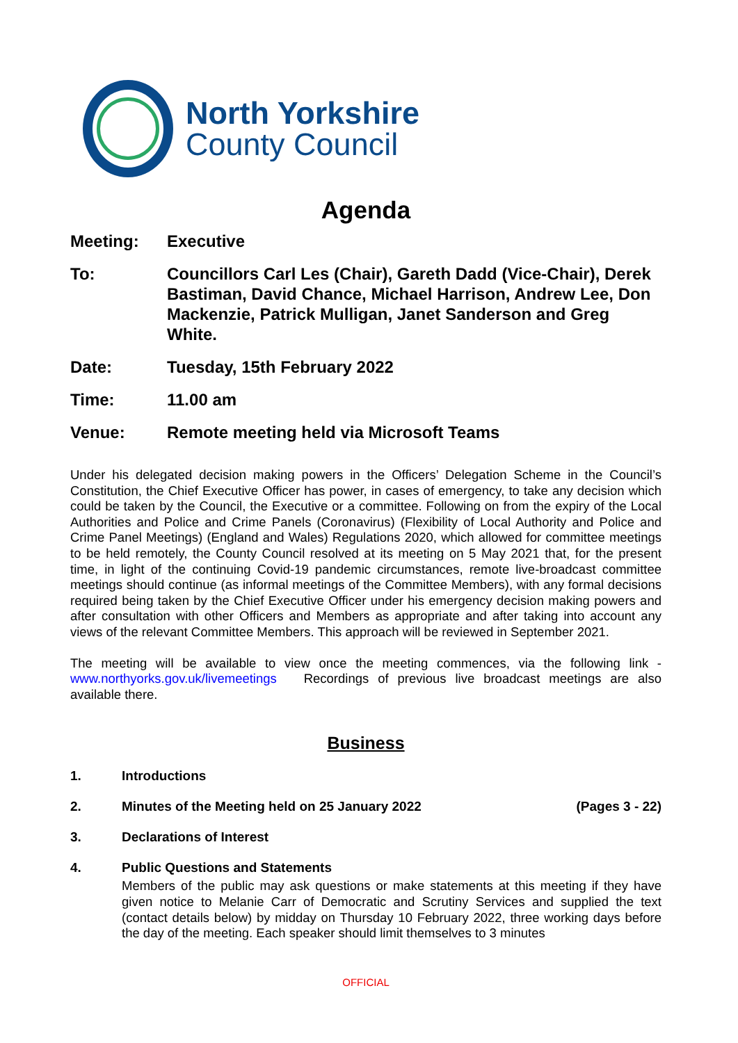North Yorkshire
County Council
Agenda
Meeting: Executive
To: Councillors Carl Les (Chair), Gareth Dadd (Vice-Chair), Derek Bastiman, David Chance, Michael Harrison, Andrew Lee, Don Mackenzie, Patrick Mulligan, Janet Sanderson and Greg White.
Date: Tuesday, 15th February 2022
Time: 11.00 am
Venue: Remote meeting held via Microsoft Teams
Under his delegated decision making powers in the Officers’ Delegation Scheme in the Council’s Constitution, the Chief Executive Officer has power, in cases of emergency, to take any decision which could be taken by the Council, the Executive or a committee. Following on from the expiry of the Local Authorities and Police and Crime Panels (Coronavirus) (Flexibility of Local Authority and Police and Crime Panel Meetings) (England and Wales) Regulations 2020, which allowed for committee meetings to be held remotely, the County Council resolved at its meeting on 5 May 2021 that, for the present time, in light of the continuing Covid-19 pandemic circumstances, remote live-broadcast committee meetings should continue (as informal meetings of the Committee Members), with any formal decisions required being taken by the Chief Executive Officer under his emergency decision making powers and after consultation with other Officers and Members as appropriate and after taking into account any views of the relevant Committee Members. This approach will be reviewed in September 2021.
The meeting will be available to view once the meeting commences, via the following link - www.northyorks.gov.uk/livemeetings Recordings of previous live broadcast meetings are also available there.
Business
1. Introductions
2. Minutes of the Meeting held on 25 January 2022
(Pages 3 - 22)
3. Declarations of Interest
4. Public Questions and Statements
Members of the public may ask questions or make statements at this meeting if they have given notice to Melanie Carr of Democratic and Scrutiny Services and supplied the text (contact details below) by midday on Thursday 10 February 2022, three working days before the day of the meeting. Each speaker should limit themselves to 3 minutes
OFFICIAL